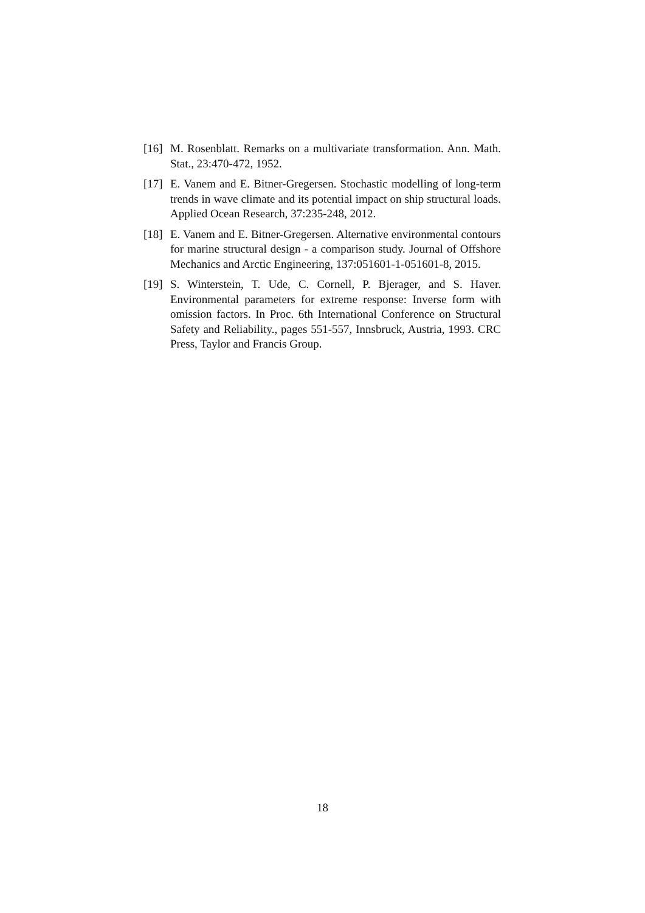[16] M. Rosenblatt. Remarks on a multivariate transformation. Ann. Math. Stat., 23:470-472, 1952.
[17] E. Vanem and E. Bitner-Gregersen. Stochastic modelling of long-term trends in wave climate and its potential impact on ship structural loads. Applied Ocean Research, 37:235-248, 2012.
[18] E. Vanem and E. Bitner-Gregersen. Alternative environmental contours for marine structural design - a comparison study. Journal of Offshore Mechanics and Arctic Engineering, 137:051601-1-051601-8, 2015.
[19] S. Winterstein, T. Ude, C. Cornell, P. Bjerager, and S. Haver. Environmental parameters for extreme response: Inverse form with omission factors. In Proc. 6th International Conference on Structural Safety and Reliability., pages 551-557, Innsbruck, Austria, 1993. CRC Press, Taylor and Francis Group.
18